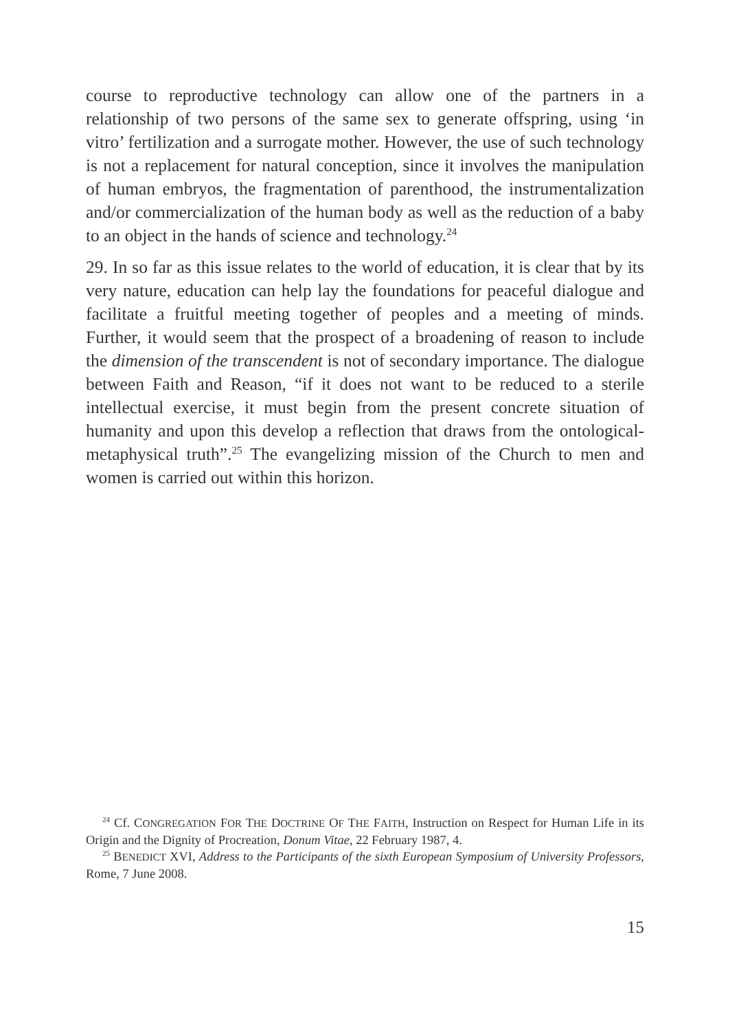course to reproductive technology can allow one of the partners in a relationship of two persons of the same sex to generate offspring, using ‘in vitro’ fertilization and a surrogate mother. However, the use of such technology is not a replacement for natural conception, since it involves the manipulation of human embryos, the fragmentation of parenthood, the instrumentalization and/or commercialization of the human body as well as the reduction of a baby to an object in the hands of science and technology.<sup>24</sup>
29. In so far as this issue relates to the world of education, it is clear that by its very nature, education can help lay the foundations for peaceful dialogue and facilitate a fruitful meeting together of peoples and a meeting of minds. Further, it would seem that the prospect of a broadening of reason to include the dimension of the transcendent is not of secondary importance. The dialogue between Faith and Reason, “if it does not want to be reduced to a sterile intellectual exercise, it must begin from the present concrete situation of humanity and upon this develop a reflection that draws from the ontological-metaphysical truth”.<sup>25</sup> The evangelizing mission of the Church to men and women is carried out within this horizon.
<sup>24</sup> Cf. CONGREGATION FOR THE DOCTRINE OF THE FAITH, Instruction on Respect for Human Life in its Origin and the Dignity of Procreation, Donum Vitae, 22 February 1987, 4.
<sup>25</sup> BENEDICT XVI, Address to the Participants of the sixth European Symposium of University Professors, Rome, 7 June 2008.
15